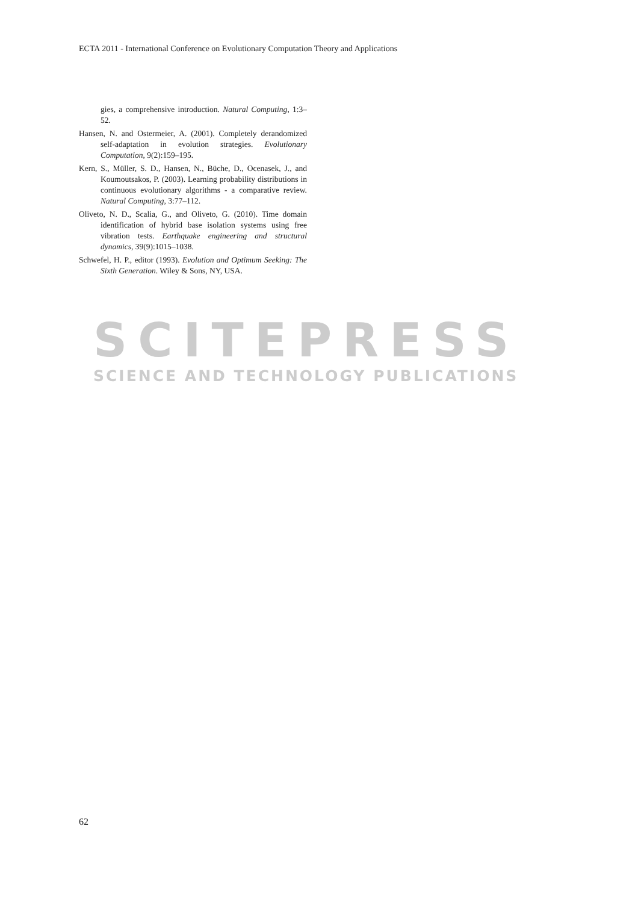ECTA 2011 - International Conference on Evolutionary Computation Theory and Applications
SCITEPRESS
SCIENCE AND TECHNOLOGY PUBLICATIONS
gies, a comprehensive introduction. Natural Computing, 1:3–52.
Hansen, N. and Ostermeier, A. (2001). Completely derandomized self-adaptation in evolution strategies. Evolutionary Computation, 9(2):159–195.
Kern, S., Müller, S. D., Hansen, N., Büche, D., Ocenasek, J., and Koumoutsakos, P. (2003). Learning probability distributions in continuous evolutionary algorithms - a comparative review. Natural Computing, 3:77–112.
Oliveto, N. D., Scalia, G., and Oliveto, G. (2010). Time domain identification of hybrid base isolation systems using free vibration tests. Earthquake engineering and structural dynamics, 39(9):1015–1038.
Schwefel, H. P., editor (1993). Evolution and Optimum Seeking: The Sixth Generation. Wiley & Sons, NY, USA.
62